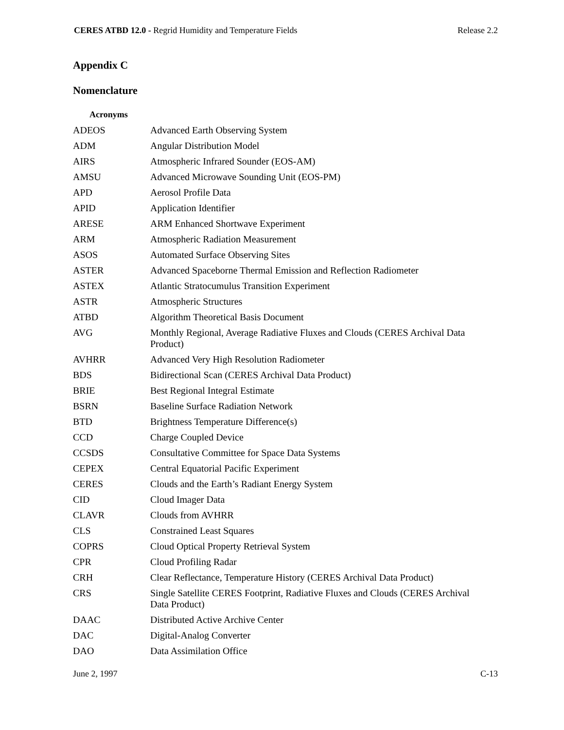CERES ATBD 12.0 - Regrid Humidity and Temperature Fields Release 2.2
Appendix C
Nomenclature
Acronyms
| ADEOS | Advanced Earth Observing System |
| ADM | Angular Distribution Model |
| AIRS | Atmospheric Infrared Sounder (EOS-AM) |
| AMSU | Advanced Microwave Sounding Unit (EOS-PM) |
| APD | Aerosol Profile Data |
| APID | Application Identifier |
| ARESE | ARM Enhanced Shortwave Experiment |
| ARM | Atmospheric Radiation Measurement |
| ASOS | Automated Surface Observing Sites |
| ASTER | Advanced Spaceborne Thermal Emission and Reflection Radiometer |
| ASTEX | Atlantic Stratocumulus Transition Experiment |
| ASTR | Atmospheric Structures |
| ATBD | Algorithm Theoretical Basis Document |
| AVG | Monthly Regional, Average Radiative Fluxes and Clouds (CERES Archival Data Product) |
| AVHRR | Advanced Very High Resolution Radiometer |
| BDS | Bidirectional Scan (CERES Archival Data Product) |
| BRIE | Best Regional Integral Estimate |
| BSRN | Baseline Surface Radiation Network |
| BTD | Brightness Temperature Difference(s) |
| CCD | Charge Coupled Device |
| CCSDS | Consultative Committee for Space Data Systems |
| CEPEX | Central Equatorial Pacific Experiment |
| CERES | Clouds and the Earth’s Radiant Energy System |
| CID | Cloud Imager Data |
| CLAVR | Clouds from AVHRR |
| CLS | Constrained Least Squares |
| COPRS | Cloud Optical Property Retrieval System |
| CPR | Cloud Profiling Radar |
| CRH | Clear Reflectance, Temperature History (CERES Archival Data Product) |
| CRS | Single Satellite CERES Footprint, Radiative Fluxes and Clouds (CERES Archival Data Product) |
| DAAC | Distributed Active Archive Center |
| DAC | Digital-Analog Converter |
| DAO | Data Assimilation Office |
June 2, 1997 C-13